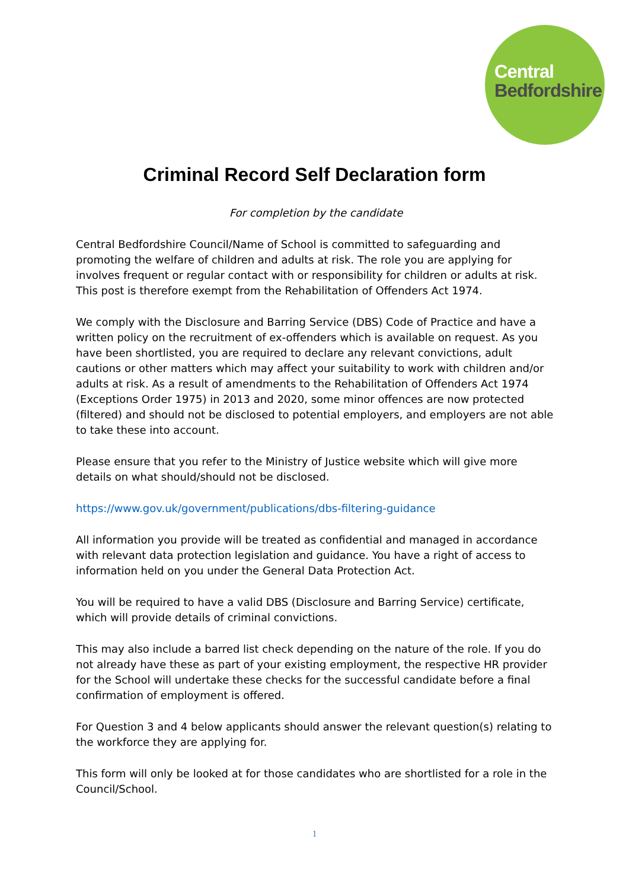Central
Bedfordshire
Criminal Record Self Declaration form
For completion by the candidate
Central Bedfordshire Council/Name of School is committed to safeguarding and promoting the welfare of children and adults at risk. The role you are applying for involves frequent or regular contact with or responsibility for children or adults at risk. This post is therefore exempt from the Rehabilitation of Offenders Act 1974.
We comply with the Disclosure and Barring Service (DBS) Code of Practice and have a written policy on the recruitment of ex-offenders which is available on request. As you have been shortlisted, you are required to declare any relevant convictions, adult cautions or other matters which may affect your suitability to work with children and/or adults at risk. As a result of amendments to the Rehabilitation of Offenders Act 1974 (Exceptions Order 1975) in 2013 and 2020, some minor offences are now protected (filtered) and should not be disclosed to potential employers, and employers are not able to take these into account.
Please ensure that you refer to the Ministry of Justice website which will give more details on what should/should not be disclosed.
https://www.gov.uk/government/publications/dbs-filtering-guidance
All information you provide will be treated as confidential and managed in accordance with relevant data protection legislation and guidance. You have a right of access to information held on you under the General Data Protection Act.
You will be required to have a valid DBS (Disclosure and Barring Service) certificate, which will provide details of criminal convictions.
This may also include a barred list check depending on the nature of the role. If you do not already have these as part of your existing employment, the respective HR provider for the School will undertake these checks for the successful candidate before a final confirmation of employment is offered.
For Question 3 and 4 below applicants should answer the relevant question(s) relating to the workforce they are applying for.
This form will only be looked at for those candidates who are shortlisted for a role in the Council/School.
1